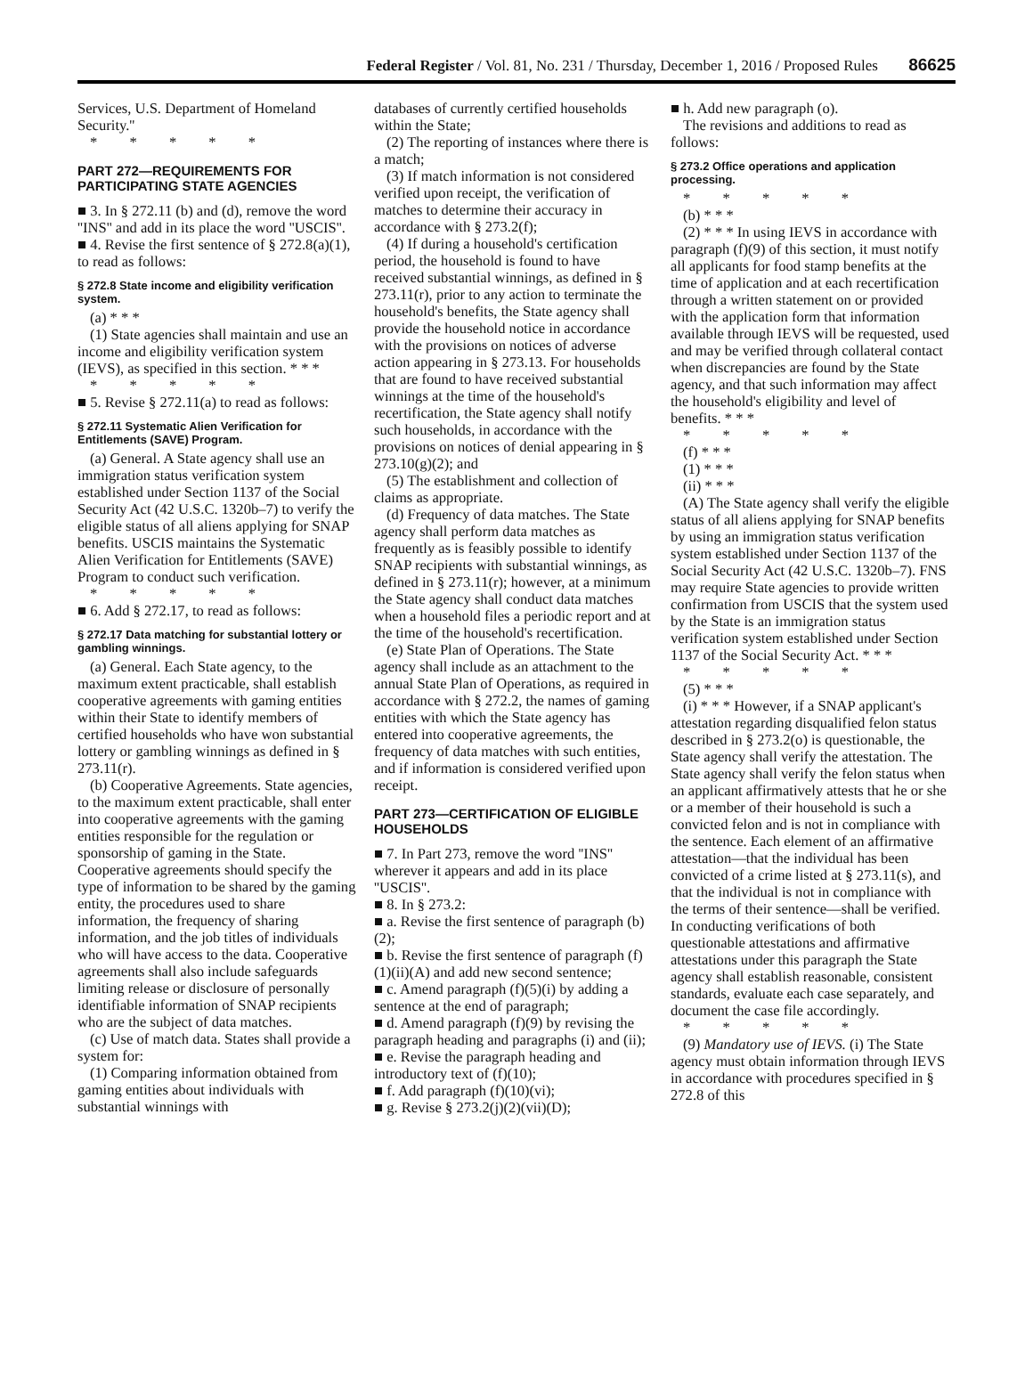Federal Register / Vol. 81, No. 231 / Thursday, December 1, 2016 / Proposed Rules 86625
Services, U.S. Department of Homeland Security.''
* * * * *
PART 272—REQUIREMENTS FOR PARTICIPATING STATE AGENCIES
■ 3. In § 272.11 (b) and (d), remove the word ''INS'' and add in its place the word ''USCIS''.
■ 4. Revise the first sentence of § 272.8(a)(1), to read as follows:
§ 272.8 State income and eligibility verification system.
(a) * * *
(1) State agencies shall maintain and use an income and eligibility verification system (IEVS), as specified in this section. * * *
* * * * *
■ 5. Revise § 272.11(a) to read as follows:
§ 272.11 Systematic Alien Verification for Entitlements (SAVE) Program.
(a) General. A State agency shall use an immigration status verification system established under Section 1137 of the Social Security Act (42 U.S.C. 1320b–7) to verify the eligible status of all aliens applying for SNAP benefits. USCIS maintains the Systematic Alien Verification for Entitlements (SAVE) Program to conduct such verification.
* * * * *
■ 6. Add § 272.17, to read as follows:
§ 272.17 Data matching for substantial lottery or gambling winnings.
(a) General. Each State agency, to the maximum extent practicable, shall establish cooperative agreements with gaming entities within their State to identify members of certified households who have won substantial lottery or gambling winnings as defined in § 273.11(r).
(b) Cooperative Agreements. State agencies, to the maximum extent practicable, shall enter into cooperative agreements with the gaming entities responsible for the regulation or sponsorship of gaming in the State. Cooperative agreements should specify the type of information to be shared by the gaming entity, the procedures used to share information, the frequency of sharing information, and the job titles of individuals who will have access to the data. Cooperative agreements shall also include safeguards limiting release or disclosure of personally identifiable information of SNAP recipients who are the subject of data matches.
(c) Use of match data. States shall provide a system for:
(1) Comparing information obtained from gaming entities about individuals with substantial winnings with
databases of currently certified households within the State;
(2) The reporting of instances where there is a match;
(3) If match information is not considered verified upon receipt, the verification of matches to determine their accuracy in accordance with § 273.2(f);
(4) If during a household's certification period, the household is found to have received substantial winnings, as defined in § 273.11(r), prior to any action to terminate the household's benefits, the State agency shall provide the household notice in accordance with the provisions on notices of adverse action appearing in § 273.13. For households that are found to have received substantial winnings at the time of the household's recertification, the State agency shall notify such households, in accordance with the provisions on notices of denial appearing in § 273.10(g)(2); and
(5) The establishment and collection of claims as appropriate.
(d) Frequency of data matches. The State agency shall perform data matches as frequently as is feasibly possible to identify SNAP recipients with substantial winnings, as defined in § 273.11(r); however, at a minimum the State agency shall conduct data matches when a household files a periodic report and at the time of the household's recertification.
(e) State Plan of Operations. The State agency shall include as an attachment to the annual State Plan of Operations, as required in accordance with § 272.2, the names of gaming entities with which the State agency has entered into cooperative agreements, the frequency of data matches with such entities, and if information is considered verified upon receipt.
PART 273—CERTIFICATION OF ELIGIBLE HOUSEHOLDS
■ 7. In Part 273, remove the word ''INS'' wherever it appears and add in its place ''USCIS''.
■ 8. In § 273.2:
■ a. Revise the first sentence of paragraph (b)(2);
■ b. Revise the first sentence of paragraph (f)(1)(ii)(A) and add new second sentence;
■ c. Amend paragraph (f)(5)(i) by adding a sentence at the end of paragraph;
■ d. Amend paragraph (f)(9) by revising the paragraph heading and paragraphs (i) and (ii);
■ e. Revise the paragraph heading and introductory text of (f)(10);
■ f. Add paragraph (f)(10)(vi);
■ g. Revise § 273.2(j)(2)(vii)(D);
■ h. Add new paragraph (o).
The revisions and additions to read as follows:
§ 273.2 Office operations and application processing.
* * * * *
(b) * * *
(2) * * * In using IEVS in accordance with paragraph (f)(9) of this section, it must notify all applicants for food stamp benefits at the time of application and at each recertification through a written statement on or provided with the application form that information available through IEVS will be requested, used and may be verified through collateral contact when discrepancies are found by the State agency, and that such information may affect the household's eligibility and level of benefits. * * *
* * * * *
(f) * * *
(1) * * *
(ii) * * *
(A) The State agency shall verify the eligible status of all aliens applying for SNAP benefits by using an immigration status verification system established under Section 1137 of the Social Security Act (42 U.S.C. 1320b–7). FNS may require State agencies to provide written confirmation from USCIS that the system used by the State is an immigration status verification system established under Section 1137 of the Social Security Act. * * *
* * * * *
(5) * * *
(i) * * * However, if a SNAP applicant's attestation regarding disqualified felon status described in § 273.2(o) is questionable, the State agency shall verify the attestation. The State agency shall verify the felon status when an applicant affirmatively attests that he or she or a member of their household is such a convicted felon and is not in compliance with the sentence. Each element of an affirmative attestation—that the individual has been convicted of a crime listed at § 273.11(s), and that the individual is not in compliance with the terms of their sentence—shall be verified. In conducting verifications of both questionable attestations and affirmative attestations under this paragraph the State agency shall establish reasonable, consistent standards, evaluate each case separately, and document the case file accordingly.
* * * * *
(9) Mandatory use of IEVS. (i) The State agency must obtain information through IEVS in accordance with procedures specified in § 272.8 of this